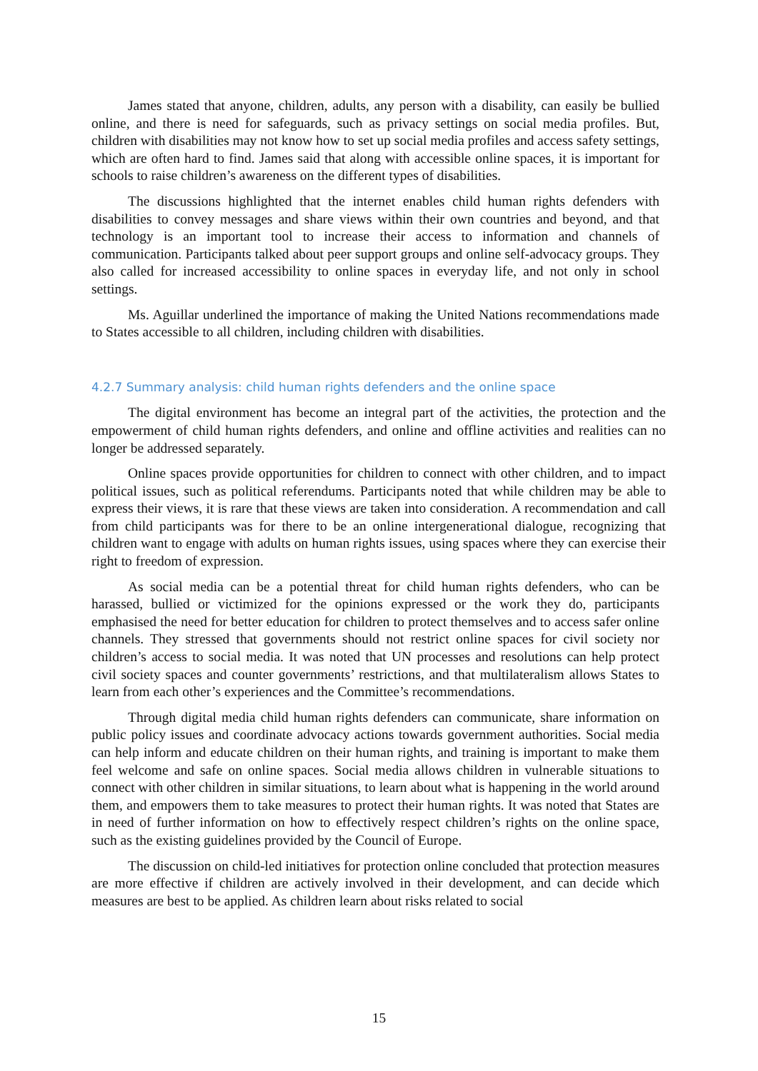James stated that anyone, children, adults, any person with a disability, can easily be bullied online, and there is need for safeguards, such as privacy settings on social media profiles. But, children with disabilities may not know how to set up social media profiles and access safety settings, which are often hard to find. James said that along with accessible online spaces, it is important for schools to raise children’s awareness on the different types of disabilities.
The discussions highlighted that the internet enables child human rights defenders with disabilities to convey messages and share views within their own countries and beyond, and that technology is an important tool to increase their access to information and channels of communication. Participants talked about peer support groups and online self-advocacy groups. They also called for increased accessibility to online spaces in everyday life, and not only in school settings.
Ms. Aguillar underlined the importance of making the United Nations recommendations made to States accessible to all children, including children with disabilities.
4.2.7 Summary analysis: child human rights defenders and the online space
The digital environment has become an integral part of the activities, the protection and the empowerment of child human rights defenders, and online and offline activities and realities can no longer be addressed separately.
Online spaces provide opportunities for children to connect with other children, and to impact political issues, such as political referendums. Participants noted that while children may be able to express their views, it is rare that these views are taken into consideration. A recommendation and call from child participants was for there to be an online intergenerational dialogue, recognizing that children want to engage with adults on human rights issues, using spaces where they can exercise their right to freedom of expression.
As social media can be a potential threat for child human rights defenders, who can be harassed, bullied or victimized for the opinions expressed or the work they do, participants emphasised the need for better education for children to protect themselves and to access safer online channels. They stressed that governments should not restrict online spaces for civil society nor children’s access to social media. It was noted that UN processes and resolutions can help protect civil society spaces and counter governments’ restrictions, and that multilateralism allows States to learn from each other’s experiences and the Committee’s recommendations.
Through digital media child human rights defenders can communicate, share information on public policy issues and coordinate advocacy actions towards government authorities. Social media can help inform and educate children on their human rights, and training is important to make them feel welcome and safe on online spaces. Social media allows children in vulnerable situations to connect with other children in similar situations, to learn about what is happening in the world around them, and empowers them to take measures to protect their human rights. It was noted that States are in need of further information on how to effectively respect children’s rights on the online space, such as the existing guidelines provided by the Council of Europe.
The discussion on child-led initiatives for protection online concluded that protection measures are more effective if children are actively involved in their development, and can decide which measures are best to be applied. As children learn about risks related to social
15